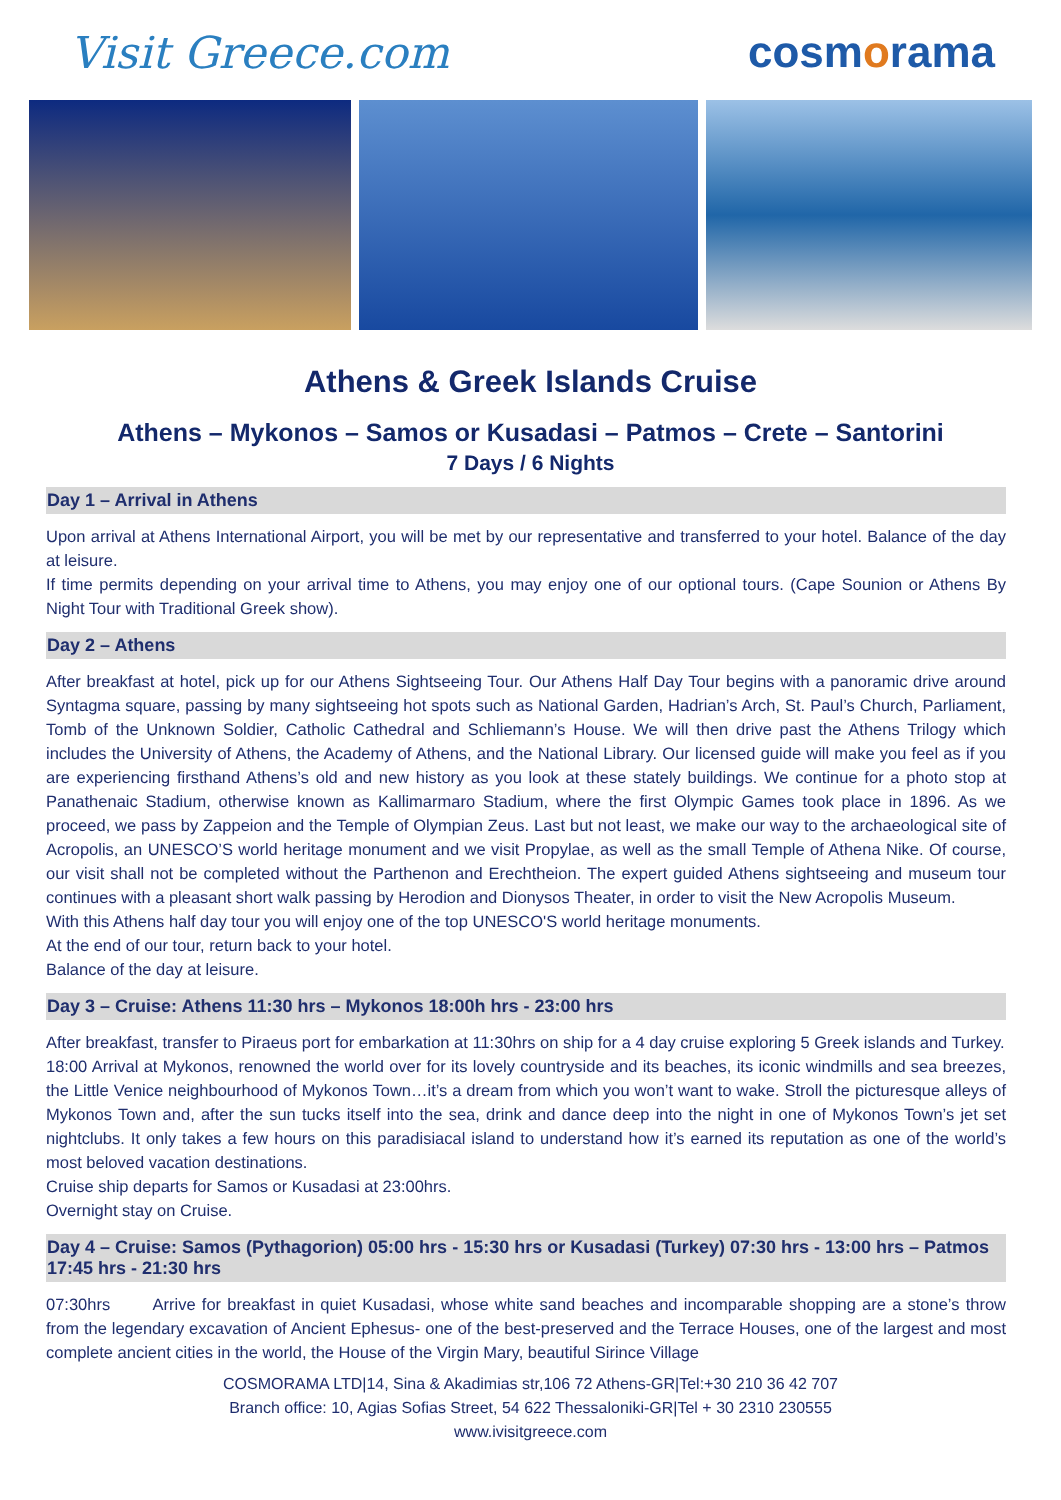Visit Greece.com cosmorama
Athens & Greek Islands Cruise
Athens – Mykonos – Samos or Kusadasi – Patmos – Crete – Santorini
7 Days / 6 Nights
Day 1 – Arrival in Athens
Upon arrival at Athens International Airport, you will be met by our representative and transferred to your hotel. Balance of the day at leisure.
If time permits depending on your arrival time to Athens, you may enjoy one of our optional tours. (Cape Sounion or Athens By Night Tour with Traditional Greek show).
Day 2 – Athens
After breakfast at hotel, pick up for our Athens Sightseeing Tour. Our Athens Half Day Tour begins with a panoramic drive around Syntagma square, passing by many sightseeing hot spots such as National Garden, Hadrian’s Arch, St. Paul’s Church, Parliament, Tomb of the Unknown Soldier, Catholic Cathedral and Schliemann’s House. We will then drive past the Athens Trilogy which includes the University of Athens, the Academy of Athens, and the National Library. Our licensed guide will make you feel as if you are experiencing firsthand Athens’s old and new history as you look at these stately buildings. We continue for a photo stop at Panathenaic Stadium, otherwise known as Kallimarmaro Stadium, where the first Olympic Games took place in 1896. As we proceed, we pass by Zappeion and the Temple of Olympian Zeus. Last but not least, we make our way to the archaeological site of Acropolis, an UNESCO’S world heritage monument and we visit Propylae, as well as the small Temple of Athena Nike. Of course, our visit shall not be completed without the Parthenon and Erechtheion. The expert guided Athens sightseeing and museum tour continues with a pleasant short walk passing by Herodion and Dionysos Theater, in order to visit the New Acropolis Museum.
With this Athens half day tour you will enjoy one of the top UNESCO'S world heritage monuments.
At the end of our tour, return back to your hotel.
Balance of the day at leisure.
Day 3 – Cruise: Athens 11:30 hrs – Mykonos 18:00h hrs - 23:00 hrs
After breakfast, transfer to Piraeus port for embarkation at 11:30hrs on ship for a 4 day cruise exploring 5 Greek islands and Turkey.
18:00 Arrival at Mykonos, renowned the world over for its lovely countryside and its beaches, its iconic windmills and sea breezes, the Little Venice neighbourhood of Mykonos Town…it’s a dream from which you won’t want to wake. Stroll the picturesque alleys of Mykonos Town and, after the sun tucks itself into the sea, drink and dance deep into the night in one of Mykonos Town’s jet set nightclubs. It only takes a few hours on this paradisiacal island to understand how it’s earned its reputation as one of the world’s most beloved vacation destinations.
Cruise ship departs for Samos or Kusadasi at 23:00hrs.
Overnight stay on Cruise.
Day 4 – Cruise: Samos (Pythagorion) 05:00 hrs - 15:30 hrs or Kusadasi (Turkey) 07:30 hrs - 13:00 hrs – Patmos 17:45 hrs - 21:30 hrs
07:30hrs Arrive for breakfast in quiet Kusadasi, whose white sand beaches and incomparable shopping are a stone’s throw from the legendary excavation of Ancient Ephesus- one of the best-preserved and the Terrace Houses, one of the largest and most complete ancient cities in the world, the House of the Virgin Mary, beautiful Sirince Village
COSMORAMA LTD|14, Sina & Akadimias str,106 72 Athens-GR|Tel:+30 210 36 42 707
Branch office: 10, Agias Sofias Street, 54 622 Thessaloniki-GR|Tel + 30 2310 230555
www.ivisitgreece.com